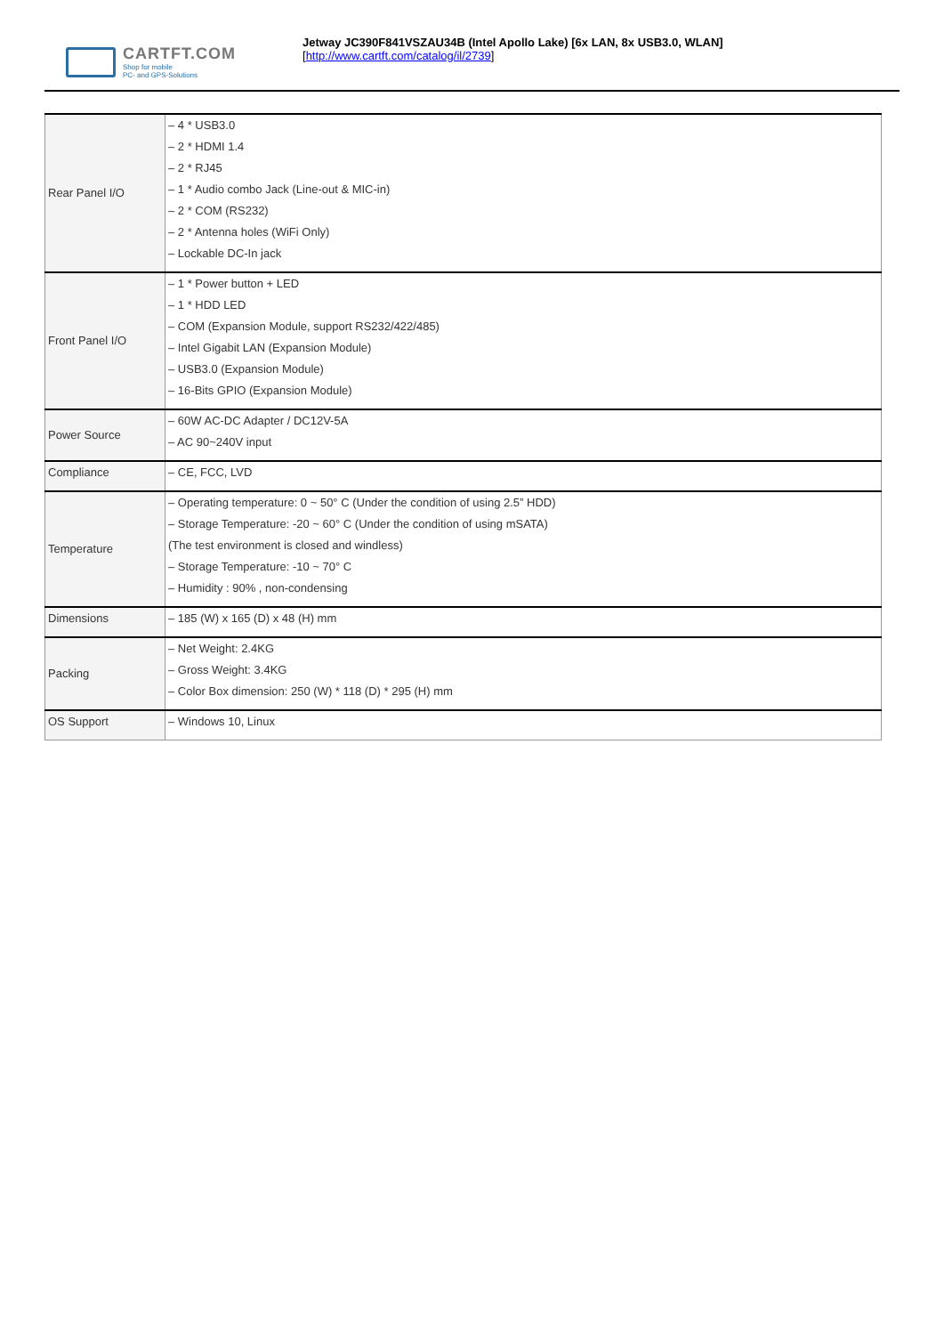CARTFT.COM
Shop for mobile
PC- and GPS-Solutions
Jetway JC390F841VSZAU34B (Intel Apollo Lake) [6x LAN, 8x USB3.0, WLAN]
[http://www.cartft.com/catalog/il/2739]
| Rear Panel I/O | – 4 * USB3.0 – 2 * HDMI 1.4 – 2 * RJ45 – 1 * Audio combo Jack (Line-out & MIC-in) – 2 * COM (RS232) – 2 * Antenna holes (WiFi Only) – Lockable DC-In jack |
| Front Panel I/O | – 1 * Power button + LED – 1 * HDD LED – COM (Expansion Module, support RS232/422/485) – Intel Gigabit LAN (Expansion Module) – USB3.0 (Expansion Module) – 16-Bits GPIO (Expansion Module) |
| Power Source | – 60W AC-DC Adapter / DC12V-5A – AC 90~240V input |
| Compliance | – CE, FCC, LVD |
| Temperature | – Operating temperature: 0 ~ 50° C (Under the condition of using 2.5” HDD) – Storage Temperature: -20 ~ 60° C (Under the condition of using mSATA) (The test environment is closed and windless) – Storage Temperature: -10 ~ 70° C – Humidity : 90% , non-condensing |
| Dimensions | – 185 (W) x 165 (D) x 48 (H) mm |
| Packing | – Net Weight: 2.4KG – Gross Weight: 3.4KG – Color Box dimension: 250 (W) * 118 (D) * 295 (H) mm |
| OS Support | – Windows 10, Linux |